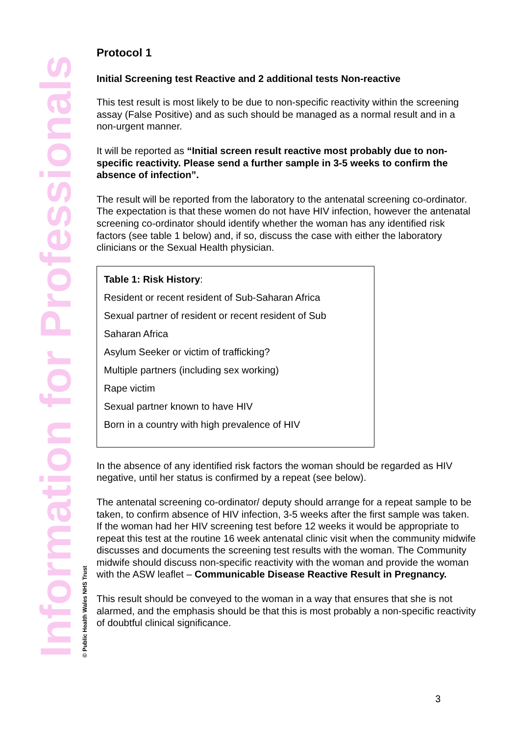Information for Professionals © Public Health Wales NHS Trust
Protocol 1
Initial Screening test Reactive and 2 additional tests Non-reactive
This test result is most likely to be due to non-specific reactivity within the screening assay (False Positive) and as such should be managed as a normal result and in a non-urgent manner.
It will be reported as “Initial screen result reactive most probably due to non-specific reactivity. Please send a further sample in 3-5 weeks to confirm the absence of infection”.
The result will be reported from the laboratory to the antenatal screening co-ordinator. The expectation is that these women do not have HIV infection, however the antenatal screening co-ordinator should identify whether the woman has any identified risk factors (see table 1 below) and, if so, discuss the case with either the laboratory clinicians or the Sexual Health physician.
| Table 1: Risk History : Resident or recent resident of Sub-Saharan Africa Sexual partner of resident or recent resident of Sub Saharan Africa Asylum Seeker or victim of trafficking? Multiple partners (including sex working) Rape victim Sexual partner known to have HIV Born in a country with high prevalence of HIV |
In the absence of any identified risk factors the woman should be regarded as HIV negative, until her status is confirmed by a repeat (see below).
The antenatal screening co-ordinator/ deputy should arrange for a repeat sample to be taken, to confirm absence of HIV infection, 3-5 weeks after the first sample was taken. If the woman had her HIV screening test before 12 weeks it would be appropriate to repeat this test at the routine 16 week antenatal clinic visit when the community midwife discusses and documents the screening test results with the woman. The Community midwife should discuss non-specific reactivity with the woman and provide the woman with the ASW leaflet – Communicable Disease Reactive Result in Pregnancy.
This result should be conveyed to the woman in a way that ensures that she is not alarmed, and the emphasis should be that this is most probably a non-specific reactivity of doubtful clinical significance.
3